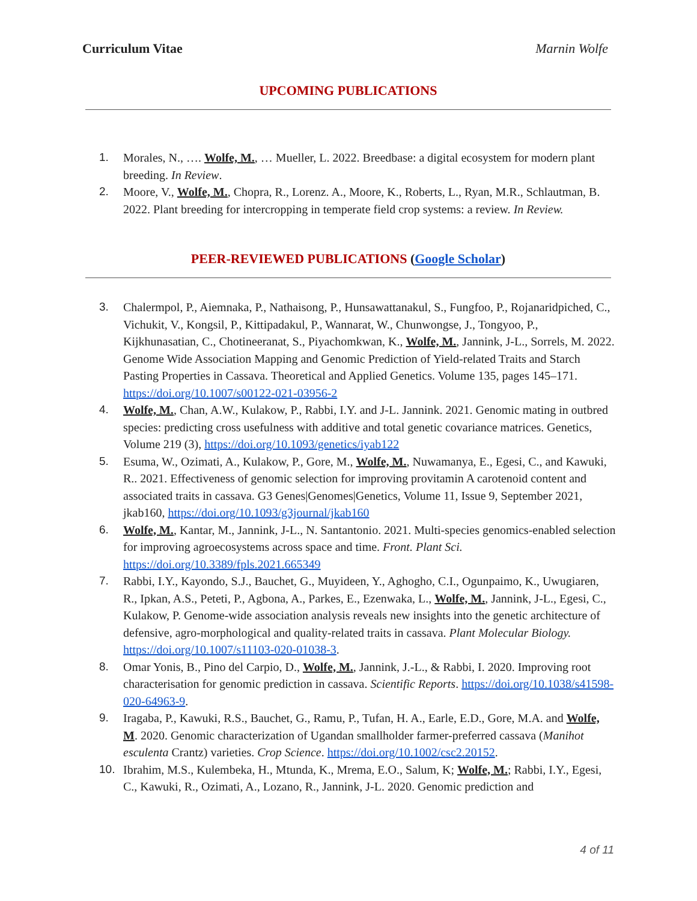Curriculum Vitae Marnin Wolfe
UPCOMING PUBLICATIONS
1. Morales, N., …. Wolfe, M., … Mueller, L. 2022. Breedbase: a digital ecosystem for modern plant breeding. In Review.
2. Moore, V., Wolfe, M., Chopra, R., Lorenz. A., Moore, K., Roberts, L., Ryan, M.R., Schlautman, B. 2022. Plant breeding for intercropping in temperate field crop systems: a review. In Review.
PEER-REVIEWED PUBLICATIONS (Google Scholar)
3. Chalermpol, P., Aiemnaka, P., Nathaisong, P., Hunsawattanakul, S., Fungfoo, P., Rojanaridpiched, C., Vichukit, V., Kongsil, P., Kittipadakul, P., Wannarat, W., Chunwongse, J., Tongyoo, P., Kijkhunasatian, C., Chotineeranat, S., Piyachomkwan, K., Wolfe, M., Jannink, J-L., Sorrels, M. 2022. Genome Wide Association Mapping and Genomic Prediction of Yield-related Traits and Starch Pasting Properties in Cassava. Theoretical and Applied Genetics. Volume 135, pages 145–171. https://doi.org/10.1007/s00122-021-03956-2
4. Wolfe, M., Chan, A.W., Kulakow, P., Rabbi, I.Y. and J-L. Jannink. 2021. Genomic mating in outbred species: predicting cross usefulness with additive and total genetic covariance matrices. Genetics, Volume 219 (3), https://doi.org/10.1093/genetics/iyab122
5. Esuma, W., Ozimati, A., Kulakow, P., Gore, M., Wolfe, M., Nuwamanya, E., Egesi, C., and Kawuki, R.. 2021. Effectiveness of genomic selection for improving provitamin A carotenoid content and associated traits in cassava. G3 Genes|Genomes|Genetics, Volume 11, Issue 9, September 2021, jkab160, https://doi.org/10.1093/g3journal/jkab160
6. Wolfe, M., Kantar, M., Jannink, J-L., N. Santantonio. 2021. Multi-species genomics-enabled selection for improving agroecosystems across space and time. Front. Plant Sci. https://doi.org/10.3389/fpls.2021.665349
7. Rabbi, I.Y., Kayondo, S.J., Bauchet, G., Muyideen, Y., Aghogho, C.I., Ogunpaimo, K., Uwugiaren, R., Ipkan, A.S., Peteti, P., Agbona, A., Parkes, E., Ezenwaka, L., Wolfe, M., Jannink, J-L., Egesi, C., Kulakow, P. Genome-wide association analysis reveals new insights into the genetic architecture of defensive, agro-morphological and quality-related traits in cassava. Plant Molecular Biology. https://doi.org/10.1007/s11103-020-01038-3.
8. Omar Yonis, B., Pino del Carpio, D., Wolfe, M., Jannink, J.-L., & Rabbi, I. 2020. Improving root characterisation for genomic prediction in cassava. Scientific Reports. https://doi.org/10.1038/s41598-020-64963-9.
9. Iragaba, P., Kawuki, R.S., Bauchet, G., Ramu, P., Tufan, H. A., Earle, E.D., Gore, M.A. and Wolfe, M. 2020. Genomic characterization of Ugandan smallholder farmer-preferred cassava (Manihot esculenta Crantz) varieties. Crop Science. https://doi.org/10.1002/csc2.20152.
10. Ibrahim, M.S., Kulembeka, H., Mtunda, K., Mrema, E.O., Salum, K; Wolfe, M.; Rabbi, I.Y., Egesi, C., Kawuki, R., Ozimati, A., Lozano, R., Jannink, J-L. 2020. Genomic prediction and
4 of 11